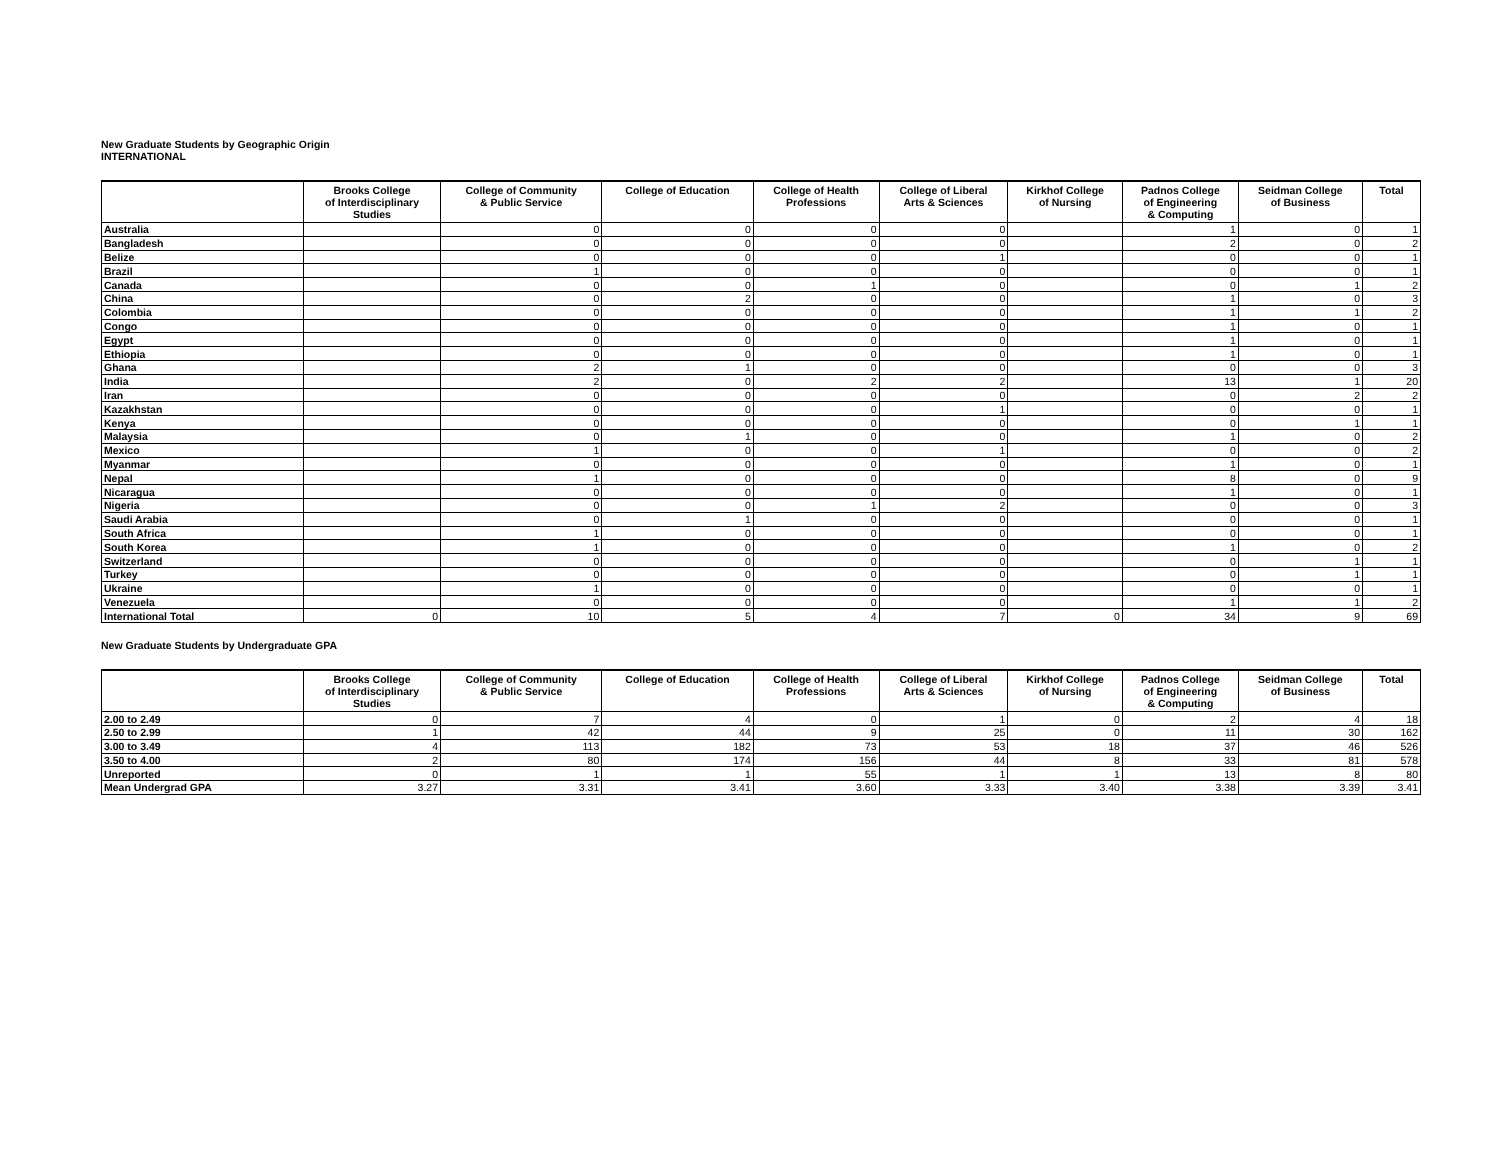New Graduate Students by Geographic Origin
INTERNATIONAL
| | Brooks College of Interdisciplinary Studies | College of Community & Public Service | College of Education | College of Health Professions | College of Liberal Arts & Sciences | Kirkhof College of Nursing | Padnos College of Engineering & Computing | Seidman College of Business | Total |
| --- | --- | --- | --- | --- | --- | --- | --- | --- | --- |
| Australia | | 0 | 0 | 0 | 0 | | 1 | 0 | 1 |
| Bangladesh | | 0 | 0 | 0 | 0 | | 2 | 0 | 2 |
| Belize | | 0 | 0 | 0 | 1 | | 0 | 0 | 1 |
| Brazil | | 1 | 0 | 0 | 0 | | 0 | 0 | 1 |
| Canada | | 0 | 0 | 1 | 0 | | 0 | 1 | 2 |
| China | | 0 | 2 | 0 | 0 | | 1 | 0 | 3 |
| Colombia | | 0 | 0 | 0 | 0 | | 1 | 1 | 2 |
| Congo | | 0 | 0 | 0 | 0 | | 1 | 0 | 1 |
| Egypt | | 0 | 0 | 0 | 0 | | 1 | 0 | 1 |
| Ethiopia | | 0 | 0 | 0 | 0 | | 1 | 0 | 1 |
| Ghana | | 2 | 1 | 0 | 0 | | 0 | 0 | 3 |
| India | | 2 | 0 | 2 | 2 | | 13 | 1 | 20 |
| Iran | | 0 | 0 | 0 | 0 | | 0 | 2 | 2 |
| Kazakhstan | | 0 | 0 | 0 | 1 | | 0 | 0 | 1 |
| Kenya | | 0 | 0 | 0 | 0 | | 0 | 1 | 1 |
| Malaysia | | 0 | 1 | 0 | 0 | | 1 | 0 | 2 |
| Mexico | | 1 | 0 | 0 | 1 | | 0 | 0 | 2 |
| Myanmar | | 0 | 0 | 0 | 0 | | 1 | 0 | 1 |
| Nepal | | 1 | 0 | 0 | 0 | | 8 | 0 | 9 |
| Nicaragua | | 0 | 0 | 0 | 0 | | 1 | 0 | 1 |
| Nigeria | | 0 | 0 | 1 | 2 | | 0 | 0 | 3 |
| Saudi Arabia | | 0 | 1 | 0 | 0 | | 0 | 0 | 1 |
| South Africa | | 1 | 0 | 0 | 0 | | 0 | 0 | 1 |
| South Korea | | 1 | 0 | 0 | 0 | | 1 | 0 | 2 |
| Switzerland | | 0 | 0 | 0 | 0 | | 0 | 1 | 1 |
| Turkey | | 0 | 0 | 0 | 0 | | 0 | 1 | 1 |
| Ukraine | | 1 | 0 | 0 | 0 | | 0 | 0 | 1 |
| Venezuela | | 0 | 0 | 0 | 0 | | 1 | 1 | 2 |
| International Total | 0 | 10 | 5 | 4 | 7 | 0 | 34 | 9 | 69 |
New Graduate Students by Undergraduate GPA
| | Brooks College of Interdisciplinary Studies | College of Community & Public Service | College of Education | College of Health Professions | College of Liberal Arts & Sciences | Kirkhof College of Nursing | Padnos College of Engineering & Computing | Seidman College of Business | Total |
| --- | --- | --- | --- | --- | --- | --- | --- | --- | --- |
| 2.00 to 2.49 | 0 | 7 | 4 | 0 | 1 | 0 | 2 | 4 | 18 |
| 2.50 to 2.99 | 1 | 42 | 44 | 9 | 25 | 0 | 11 | 30 | 162 |
| 3.00 to 3.49 | 4 | 113 | 182 | 73 | 53 | 18 | 37 | 46 | 526 |
| 3.50 to 4.00 | 2 | 80 | 174 | 156 | 44 | 8 | 33 | 81 | 578 |
| Unreported | 0 | 1 | 1 | 55 | 1 | 1 | 13 | 8 | 80 |
| Mean Undergrad GPA | 3.27 | 3.31 | 3.41 | 3.60 | 3.33 | 3.40 | 3.38 | 3.39 | 3.41 |